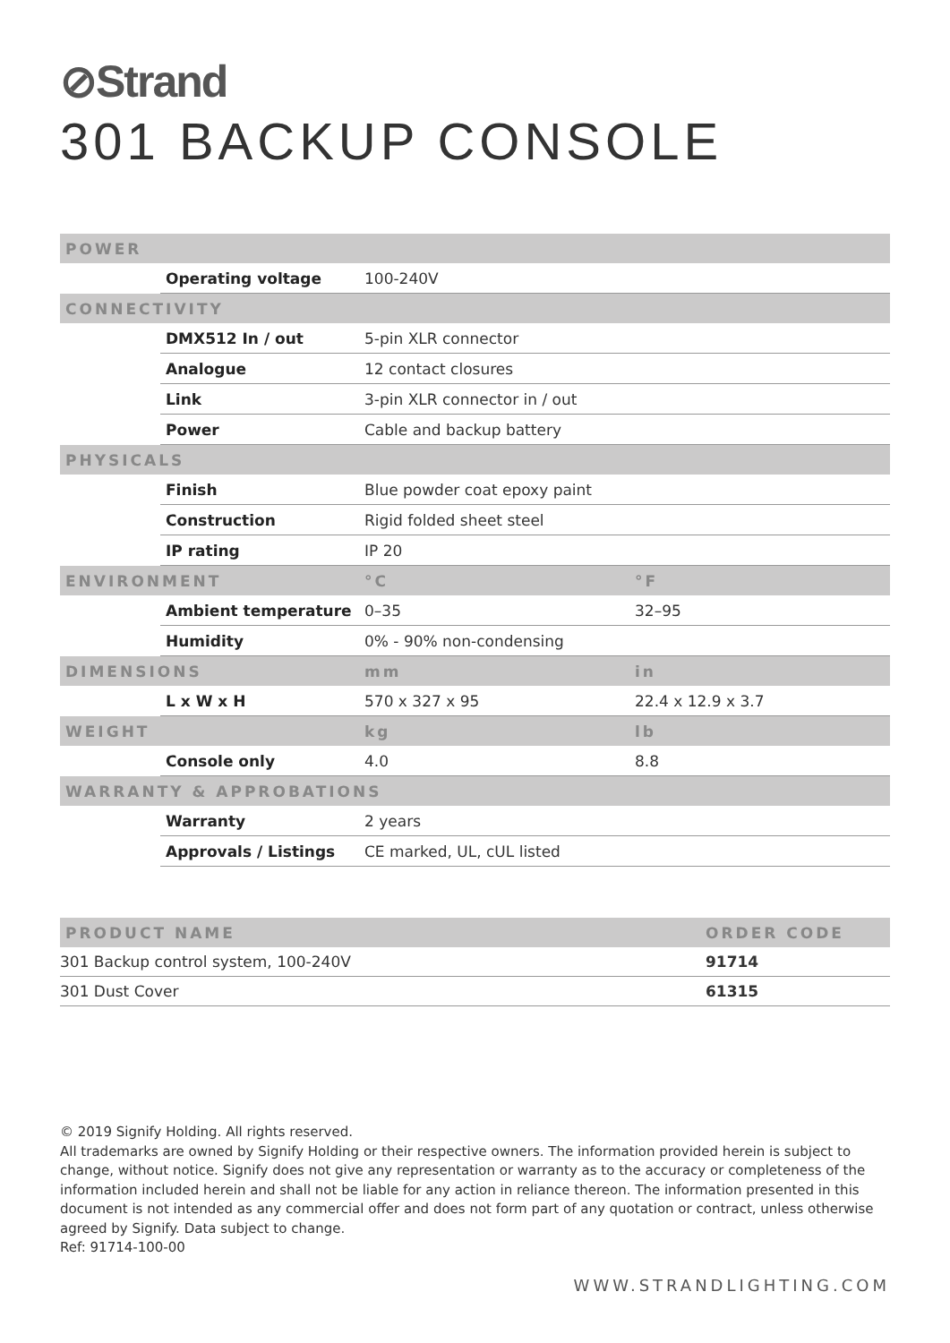⊘Strand
301 BACKUP CONSOLE
| POWER | | | |
| --- | --- | --- | --- |
| | Operating voltage | 100-240V | |
| CONNECTIVITY | | | |
| | DMX512 In / out | 5-pin XLR connector | |
| | Analogue | 12 contact closures | |
| | Link | 3-pin XLR connector in / out | |
| | Power | Cable and backup battery | |
| PHYSICALS | | | |
| | Finish | Blue powder coat epoxy paint | |
| | Construction | Rigid folded sheet steel | |
| | IP rating | IP 20 | |
| ENVIRONMENT | | °C | °F |
| | Ambient temperature | 0–35 | 32–95 |
| | Humidity | 0% - 90% non-condensing | |
| DIMENSIONS | | mm | in |
| | L x W x H | 570 x 327 x 95 | 22.4 x 12.9 x 3.7 |
| WEIGHT | | kg | lb |
| | Console only | 4.0 | 8.8 |
| WARRANTY & APPROBATIONS | | | |
| | Warranty | 2 years | |
| | Approvals / Listings | CE marked, UL, cUL listed | |
| PRODUCT NAME | ORDER CODE |
| --- | --- |
| 301 Backup control system, 100-240V | 91714 |
| 301 Dust Cover | 61315 |
© 2019 Signify Holding. All rights reserved.
All trademarks are owned by Signify Holding or their respective owners. The information provided herein is subject to change, without notice. Signify does not give any representation or warranty as to the accuracy or completeness of the information included herein and shall not be liable for any action in reliance thereon. The information presented in this document is not intended as any commercial offer and does not form part of any quotation or contract, unless otherwise agreed by Signify. Data subject to change.
Ref: 91714-100-00
WWW.STRANDLIGHTING.COM